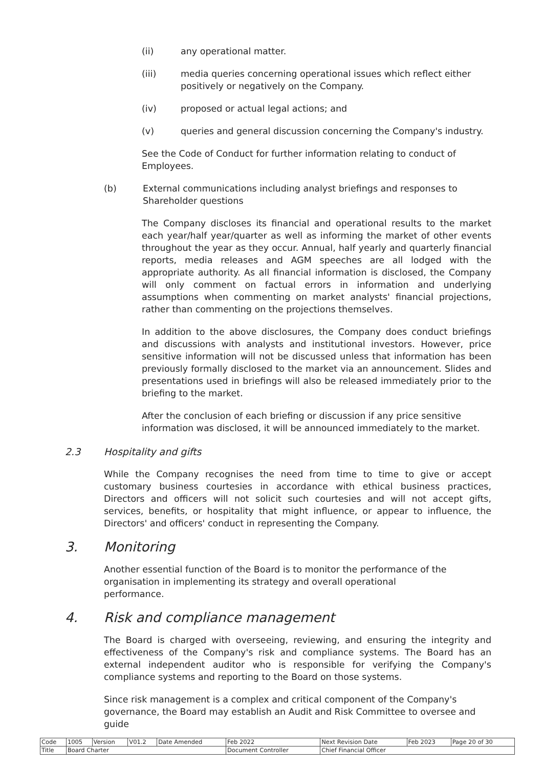(ii) any operational matter.
(iii) media queries concerning operational issues which reflect either positively or negatively on the Company.
(iv) proposed or actual legal actions; and
(v) queries and general discussion concerning the Company's industry.
See the Code of Conduct for further information relating to conduct of Employees.
(b) External communications including analyst briefings and responses to Shareholder questions
The Company discloses its financial and operational results to the market each year/half year/quarter as well as informing the market of other events throughout the year as they occur. Annual, half yearly and quarterly financial reports, media releases and AGM speeches are all lodged with the appropriate authority. As all financial information is disclosed, the Company will only comment on factual errors in information and underlying assumptions when commenting on market analysts' financial projections, rather than commenting on the projections themselves.
In addition to the above disclosures, the Company does conduct briefings and discussions with analysts and institutional investors. However, price sensitive information will not be discussed unless that information has been previously formally disclosed to the market via an announcement. Slides and presentations used in briefings will also be released immediately prior to the briefing to the market.
After the conclusion of each briefing or discussion if any price sensitive information was disclosed, it will be announced immediately to the market.
2.3 Hospitality and gifts
While the Company recognises the need from time to time to give or accept customary business courtesies in accordance with ethical business practices, Directors and officers will not solicit such courtesies and will not accept gifts, services, benefits, or hospitality that might influence, or appear to influence, the Directors' and officers' conduct in representing the Company.
3. Monitoring
Another essential function of the Board is to monitor the performance of the organisation in implementing its strategy and overall operational performance.
4. Risk and compliance management
The Board is charged with overseeing, reviewing, and ensuring the integrity and effectiveness of the Company's risk and compliance systems. The Board has an external independent auditor who is responsible for verifying the Company's compliance systems and reporting to the Board on those systems.
Since risk management is a complex and critical component of the Company's governance, the Board may establish an Audit and Risk Committee to oversee and guide
| Code | 1005 | Version | V01.2 | Date Amended | Feb 2022 | Next Revision Date | Feb 2023 | Page 20 of 30 |
| Title | Board Charter | | | | Document Controller | Chief Financial Officer | | |